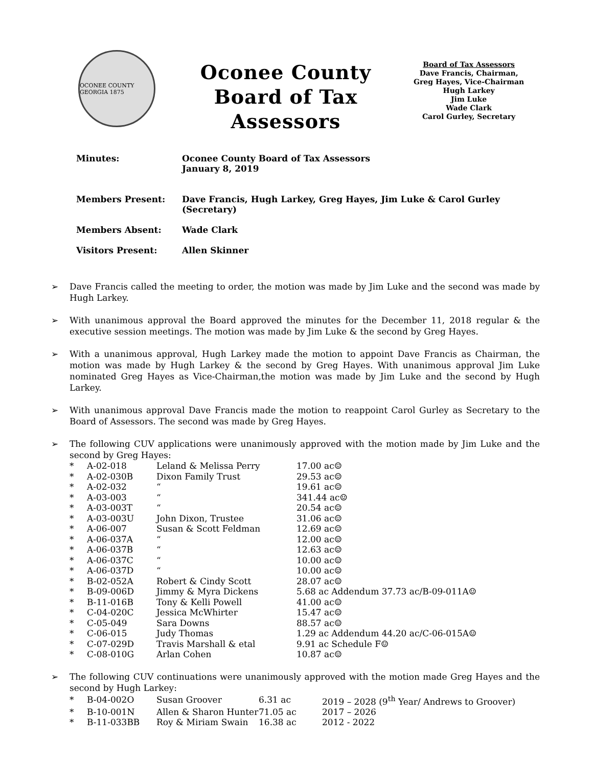OCONEE COUNTY GEORGIA 1875
Oconee County
Board of Tax Assessors
Board of Tax Assessors
Dave Francis, Chairman,
Greg Hayes, Vice-Chairman
Hugh Larkey
Jim Luke
Wade Clark
Carol Gurley, Secretary
| Minutes: | Oconee County Board of Tax Assessors January 8, 2019 |
| Members Present: | Dave Francis, Hugh Larkey, Greg Hayes, Jim Luke & Carol Gurley (Secretary) |
| Members Absent: | Wade Clark |
| Visitors Present: | Allen Skinner |
➢ Dave Francis called the meeting to order, the motion was made by Jim Luke and the second was made by Hugh Larkey.
➢ With unanimous approval the Board approved the minutes for the December 11, 2018 regular & the executive session meetings. The motion was made by Jim Luke & the second by Greg Hayes.
➢ With a unanimous approval, Hugh Larkey made the motion to appoint Dave Francis as Chairman, the motion was made by Hugh Larkey & the second by Greg Hayes. With unanimous approval Jim Luke nominated Greg Hayes as Vice-Chairman,the motion was made by Jim Luke and the second by Hugh Larkey.
➢ With unanimous approval Dave Francis made the motion to reappoint Carol Gurley as Secretary to the Board of Assessors. The second was made by Greg Hayes.
➢ The following CUV applications were unanimously approved with the motion made by Jim Luke and the second by Greg Hayes:
| * | A-02-018 | Leland & Melissa Perry | 17.00 ac☺ |
| * | A-02-030B | Dixon Family Trust | 29.53 ac☺ |
| * | A-02-032 | “ | 19.61 ac☺ |
| * | A-03-003 | “ | 341.44 ac☺ |
| * | A-03-003T | “ | 20.54 ac☺ |
| * | A-03-003U | John Dixon, Trustee | 31.06 ac☺ |
| * | A-06-007 | Susan & Scott Feldman | 12.69 ac☺ |
| * | A-06-037A | “ | 12.00 ac☺ |
| * | A-06-037B | “ | 12.63 ac☺ |
| * | A-06-037C | “ | 10.00 ac☺ |
| * | A-06-037D | “ | 10.00 ac☺ |
| * | B-02-052A | Robert & Cindy Scott | 28.07 ac☺ |
| * | B-09-006D | Jimmy & Myra Dickens | 5.68 ac Addendum 37.73 ac/B-09-011A☺ |
| * | B-11-016B | Tony & Kelli Powell | 41.00 ac☺ |
| * | C-04-020C | Jessica McWhirter | 15.47 ac☺ |
| * | C-05-049 | Sara Downs | 88.57 ac☺ |
| * | C-06-015 | Judy Thomas | 1.29 ac Addendum 44.20 ac/C-06-015A☺ |
| * | C-07-029D | Travis Marshall & etal | 9.91 ac Schedule F☺ |
| * | C-08-010G | Arlan Cohen | 10.87 ac☺ |
➢ The following CUV continuations were unanimously approved with the motion made Greg Hayes and the second by Hugh Larkey:
| * | B-04-002O | Susan Groover | 6.31 ac | 2019 – 2028 (9<sup>th</sup> Year/ Andrews to Groover) |
| * | B-10-001N | Allen & Sharon Hunter | 71.05 ac | 2017 – 2026 |
| * | B-11-033BB | Roy & Miriam Swain | 16.38 ac | 2012 - 2022 |